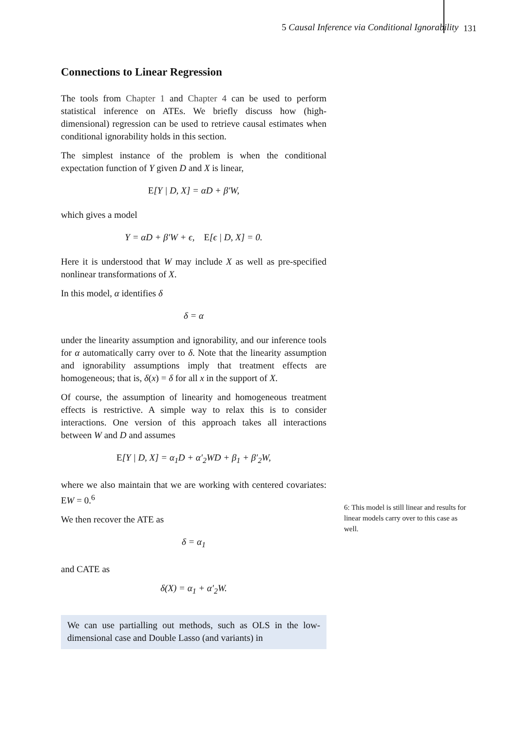5 Causal Inference via Conditional Ignorability
131
Connections to Linear Regression
The tools from Chapter 1 and Chapter 4 can be used to perform statistical inference on ATEs. We briefly discuss how (high-dimensional) regression can be used to retrieve causal estimates when conditional ignorability holds in this section.
The simplest instance of the problem is when the conditional expectation function of Y given D and X is linear,
E[Y | D, X] = αD + β′W,
which gives a model
Y = αD + β′W + ϵ, E[ϵ | D, X] = 0.
Here it is understood that W may include X as well as pre-specified nonlinear transformations of X.
In this model, α identifies δ
δ = α
under the linearity assumption and ignorability, and our inference tools for α automatically carry over to δ. Note that the linearity assumption and ignorability assumptions imply that treatment effects are homogeneous; that is, δ(x) = δ for all x in the support of X.
Of course, the assumption of linearity and homogeneous treatment effects is restrictive. A simple way to relax this is to consider interactions. One version of this approach takes all interactions between W and D and assumes
E[Y | D, X] = α<sub>1</sub>D + α′<sub>2</sub>WD + β<sub>1</sub> + β′<sub>2</sub>W,
where we also maintain that we are working with centered covariates: EW = 0.<sup>6</sup>
We then recover the ATE as
δ = α<sub>1</sub>
and CATE as
δ(X) = α<sub>1</sub> + α′<sub>2</sub>W.
We can use partialling out methods, such as OLS in the low-dimensional case and Double Lasso (and variants) in
6: This model is still linear and results for linear models carry over to this case as well.